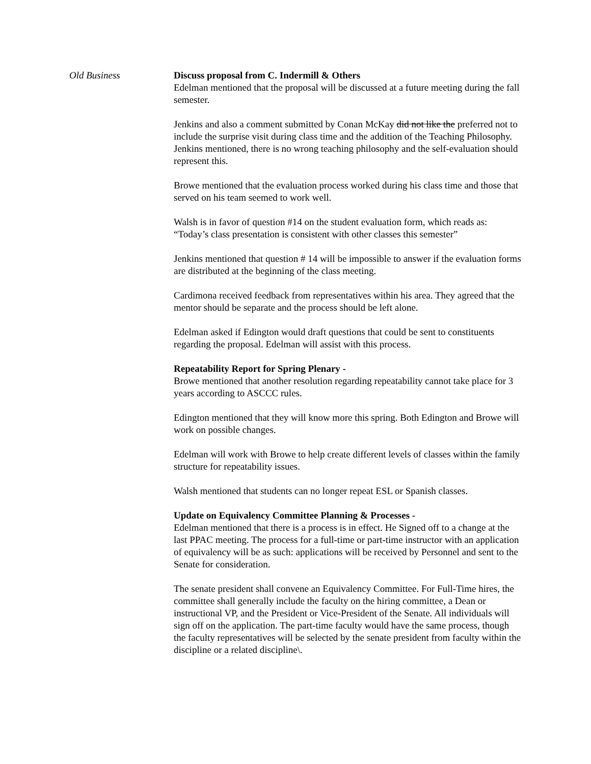Old Business Discuss proposal from C. Indermill & Others
Edelman mentioned that the proposal will be discussed at a future meeting during the fall semester.
Jenkins and also a comment submitted by Conan McKay did not like the preferred not to include the surprise visit during class time and the addition of the Teaching Philosophy. Jenkins mentioned, there is no wrong teaching philosophy and the self-evaluation should represent this.
Browe mentioned that the evaluation process worked during his class time and those that served on his team seemed to work well.
Walsh is in favor of question #14 on the student evaluation form, which reads as: “Today’s class presentation is consistent with other classes this semester”
Jenkins mentioned that question # 14 will be impossible to answer if the evaluation forms are distributed at the beginning of the class meeting.
Cardimona received feedback from representatives within his area. They agreed that the mentor should be separate and the process should be left alone.
Edelman asked if Edington would draft questions that could be sent to constituents regarding the proposal. Edelman will assist with this process.
Repeatability Report for Spring Plenary -
Browe mentioned that another resolution regarding repeatability cannot take place for 3 years according to ASCCC rules.
Edington mentioned that they will know more this spring. Both Edington and Browe will work on possible changes.
Edelman will work with Browe to help create different levels of classes within the family structure for repeatability issues.
Walsh mentioned that students can no longer repeat ESL or Spanish classes.
Update on Equivalency Committee Planning & Processes -
Edelman mentioned that there is a process is in effect. He Signed off to a change at the last PPAC meeting. The process for a full-time or part-time instructor with an application of equivalency will be as such: applications will be received by Personnel and sent to the Senate for consideration.
The senate president shall convene an Equivalency Committee. For Full-Time hires, the committee shall generally include the faculty on the hiring committee, a Dean or instructional VP, and the President or Vice-President of the Senate. All individuals will sign off on the application. The part-time faculty would have the same process, though the faculty representatives will be selected by the senate president from faculty within the discipline or a related discipline\.